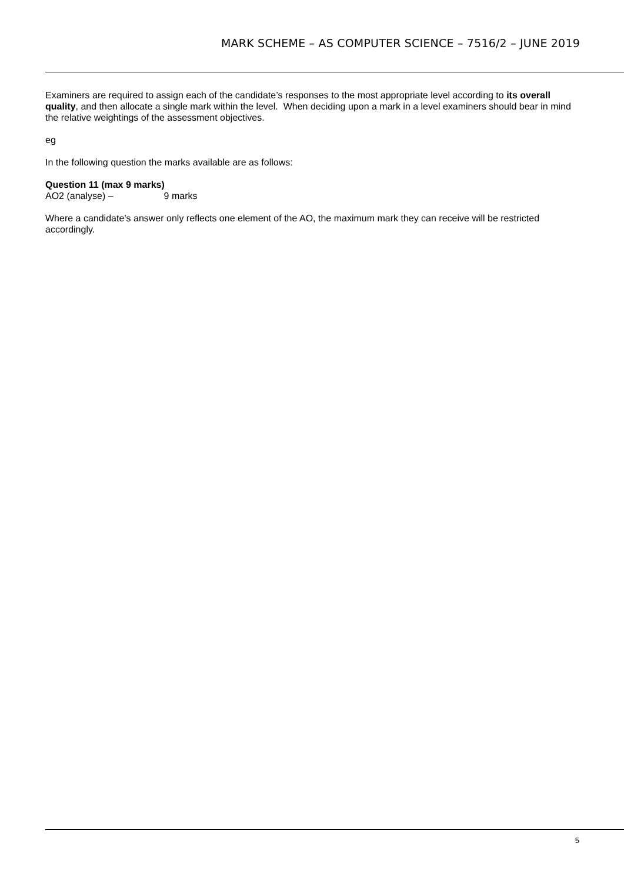MARK SCHEME – AS COMPUTER SCIENCE – 7516/2 – JUNE 2019
Examiners are required to assign each of the candidate’s responses to the most appropriate level according to its overall quality, and then allocate a single mark within the level. When deciding upon a mark in a level examiners should bear in mind the relative weightings of the assessment objectives.
eg
In the following question the marks available are as follows:
Question 11 (max 9 marks)
AO2 (analyse) – 9 marks
Where a candidate’s answer only reflects one element of the AO, the maximum mark they can receive will be restricted accordingly.
5